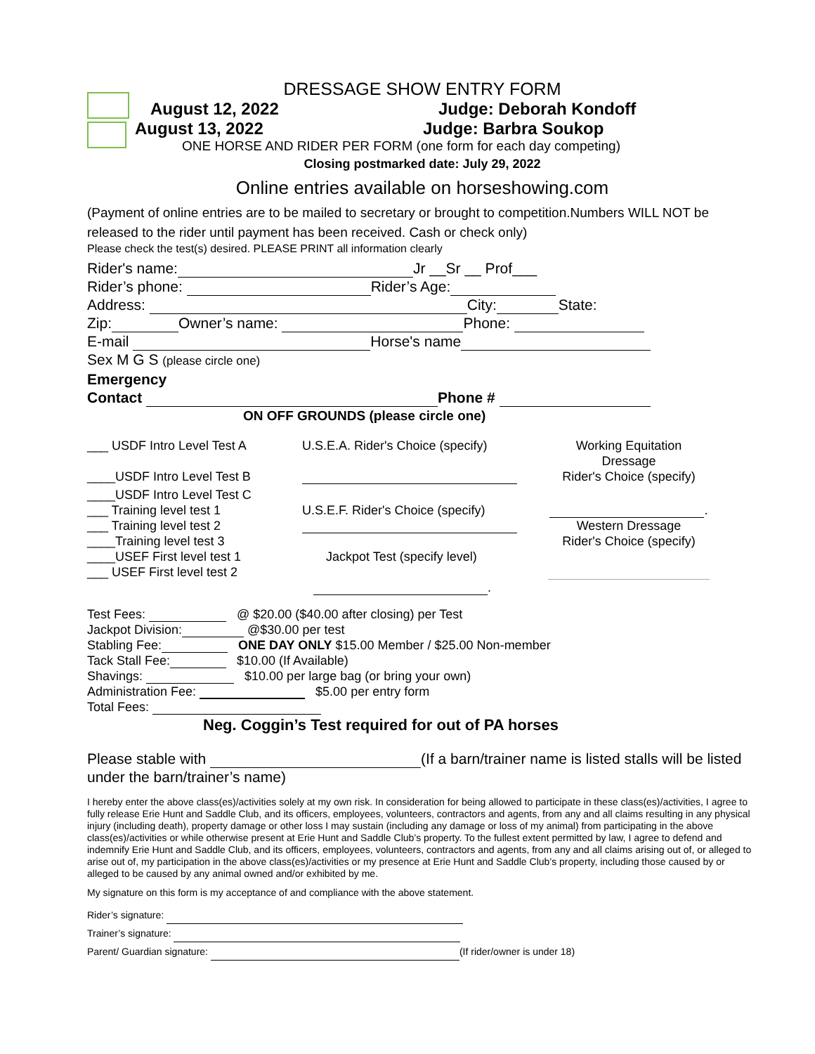DRESSAGE SHOW ENTRY FORM
August 12, 2022 Judge: Deborah Kondoff
August 13, 2022 Judge: Barbra Soukop
ONE HORSE AND RIDER PER FORM (one form for each day competing)
Closing postmarked date: July 29, 2022
Online entries available on horseshowing.com
(Payment of online entries are to be mailed to secretary or brought to competition.Numbers WILL NOT be released to the rider until payment has been received. Cash or check only)
Please check the test(s) desired. PLEASE PRINT all information clearly
Rider's name: Jr __Sr __ Prof___
Rider’s phone: Rider’s Age:
Address: City: State:
Zip: Owner’s name: Phone:
E-mail Horse's name
Sex M G S (please circle one)
Emergency
Contact Phone #
ON OFF GROUNDS (please circle one)
___ USDF Intro Level Test A
____USDF Intro Level Test B
____USDF Intro Level Test C
___ Training level test 1
___ Training level test 2
____Training level test 3
____USEF First level test 1
___ USEF First level test 2
U.S.E.A. Rider's Choice (specify)
U.S.E.F. Rider's Choice (specify)
Jackpot Test (specify level)
.
Working Equitation
Dressage
Rider's Choice (specify)
.
Western Dressage
Rider's Choice (specify)
Test Fees: @ $20.00 ($40.00 after closing) per Test
Jackpot Division: @$30.00 per test
Stabling Fee: ONE DAY ONLY $15.00 Member / $25.00 Non-member
Tack Stall Fee: $10.00 (If Available)
Shavings: $10.00 per large bag (or bring your own)
Administration Fee: $5.00 per entry form
Total Fees:
Neg. Coggin’s Test required for out of PA horses
Please stable with (If a barn/trainer name is listed stalls will be listed under the barn/trainer’s name)
I hereby enter the above class(es)/activities solely at my own risk. In consideration for being allowed to participate in these class(es)/activities, I agree to fully release Erie Hunt and Saddle Club, and its officers, employees, volunteers, contractors and agents, from any and all claims resulting in any physical injury (including death), property damage or other loss I may sustain (including any damage or loss of my animal) from participating in the above class(es)/activities or while otherwise present at Erie Hunt and Saddle Club’s property. To the fullest extent permitted by law, I agree to defend and indemnify Erie Hunt and Saddle Club, and its officers, employees, volunteers, contractors and agents, from any and all claims arising out of, or alleged to arise out of, my participation in the above class(es)/activities or my presence at Erie Hunt and Saddle Club’s property, including those caused by or alleged to be caused by any animal owned and/or exhibited by me.
My signature on this form is my acceptance of and compliance with the above statement.
Rider’s signature:
Trainer’s signature:
Parent/ Guardian signature: (If rider/owner is under 18)